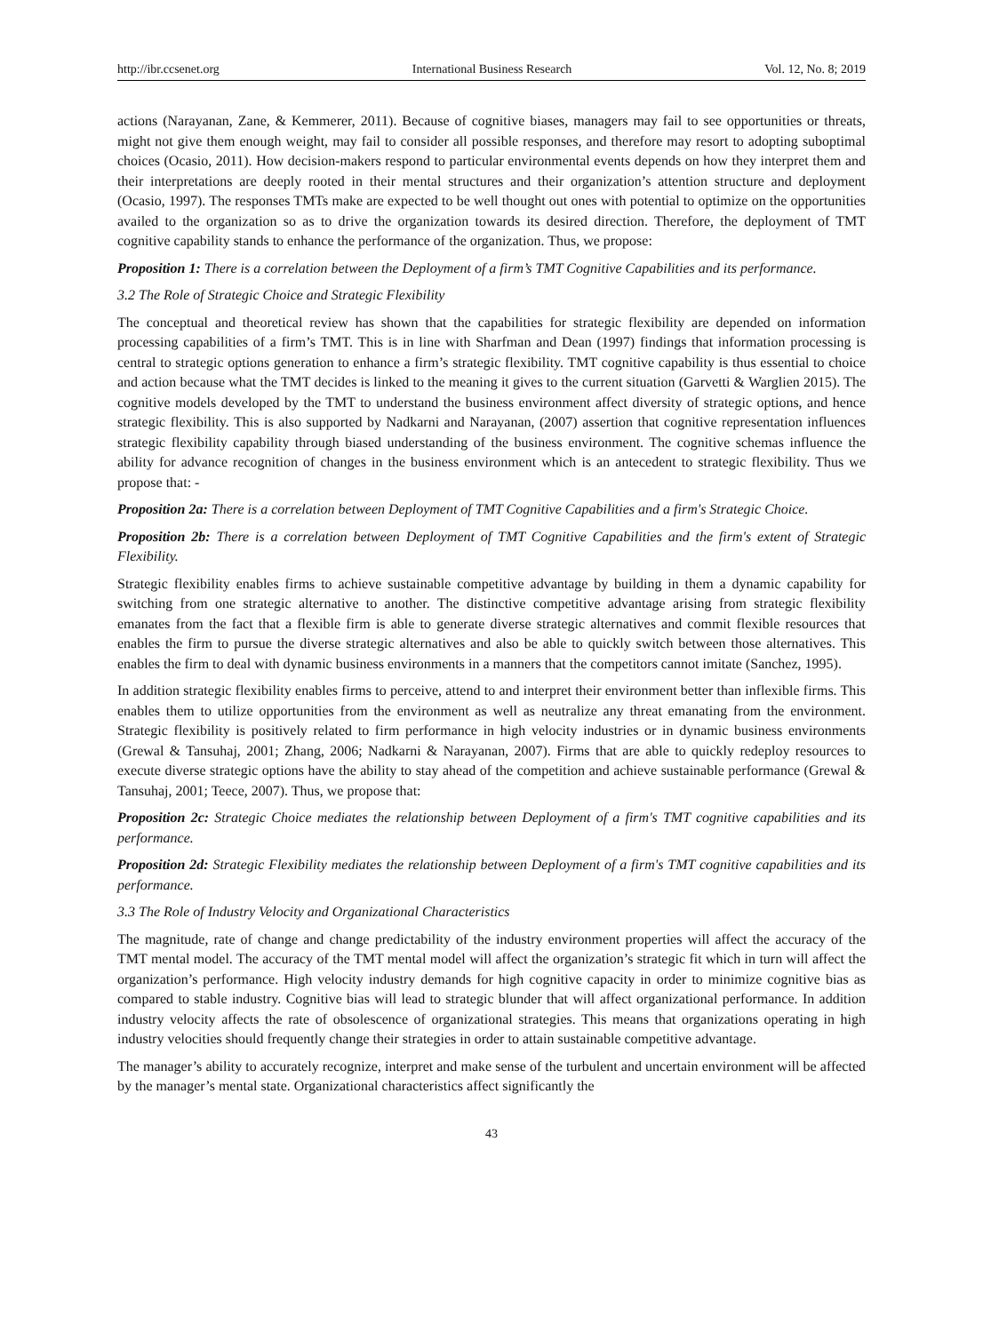http://ibr.ccsenet.org International Business Research Vol. 12, No. 8; 2019
actions (Narayanan, Zane, & Kemmerer, 2011). Because of cognitive biases, managers may fail to see opportunities or threats, might not give them enough weight, may fail to consider all possible responses, and therefore may resort to adopting suboptimal choices (Ocasio, 2011). How decision-makers respond to particular environmental events depends on how they interpret them and their interpretations are deeply rooted in their mental structures and their organization’s attention structure and deployment (Ocasio, 1997). The responses TMTs make are expected to be well thought out ones with potential to optimize on the opportunities availed to the organization so as to drive the organization towards its desired direction. Therefore, the deployment of TMT cognitive capability stands to enhance the performance of the organization. Thus, we propose:
Proposition 1: There is a correlation between the Deployment of a firm’s TMT Cognitive Capabilities and its performance.
3.2 The Role of Strategic Choice and Strategic Flexibility
The conceptual and theoretical review has shown that the capabilities for strategic flexibility are depended on information processing capabilities of a firm’s TMT. This is in line with Sharfman and Dean (1997) findings that information processing is central to strategic options generation to enhance a firm’s strategic flexibility. TMT cognitive capability is thus essential to choice and action because what the TMT decides is linked to the meaning it gives to the current situation (Garvetti & Warglien 2015). The cognitive models developed by the TMT to understand the business environment affect diversity of strategic options, and hence strategic flexibility. This is also supported by Nadkarni and Narayanan, (2007) assertion that cognitive representation influences strategic flexibility capability through biased understanding of the business environment. The cognitive schemas influence the ability for advance recognition of changes in the business environment which is an antecedent to strategic flexibility. Thus we propose that: -
Proposition 2a: There is a correlation between Deployment of TMT Cognitive Capabilities and a firm's Strategic Choice.
Proposition 2b: There is a correlation between Deployment of TMT Cognitive Capabilities and the firm's extent of Strategic Flexibility.
Strategic flexibility enables firms to achieve sustainable competitive advantage by building in them a dynamic capability for switching from one strategic alternative to another. The distinctive competitive advantage arising from strategic flexibility emanates from the fact that a flexible firm is able to generate diverse strategic alternatives and commit flexible resources that enables the firm to pursue the diverse strategic alternatives and also be able to quickly switch between those alternatives. This enables the firm to deal with dynamic business environments in a manners that the competitors cannot imitate (Sanchez, 1995).
In addition strategic flexibility enables firms to perceive, attend to and interpret their environment better than inflexible firms. This enables them to utilize opportunities from the environment as well as neutralize any threat emanating from the environment. Strategic flexibility is positively related to firm performance in high velocity industries or in dynamic business environments (Grewal & Tansuhaj, 2001; Zhang, 2006; Nadkarni & Narayanan, 2007). Firms that are able to quickly redeploy resources to execute diverse strategic options have the ability to stay ahead of the competition and achieve sustainable performance (Grewal & Tansuhaj, 2001; Teece, 2007). Thus, we propose that:
Proposition 2c: Strategic Choice mediates the relationship between Deployment of a firm's TMT cognitive capabilities and its performance.
Proposition 2d: Strategic Flexibility mediates the relationship between Deployment of a firm's TMT cognitive capabilities and its performance.
3.3 The Role of Industry Velocity and Organizational Characteristics
The magnitude, rate of change and change predictability of the industry environment properties will affect the accuracy of the TMT mental model. The accuracy of the TMT mental model will affect the organization’s strategic fit which in turn will affect the organization’s performance. High velocity industry demands for high cognitive capacity in order to minimize cognitive bias as compared to stable industry. Cognitive bias will lead to strategic blunder that will affect organizational performance. In addition industry velocity affects the rate of obsolescence of organizational strategies. This means that organizations operating in high industry velocities should frequently change their strategies in order to attain sustainable competitive advantage.
The manager’s ability to accurately recognize, interpret and make sense of the turbulent and uncertain environment will be affected by the manager’s mental state. Organizational characteristics affect significantly the
43